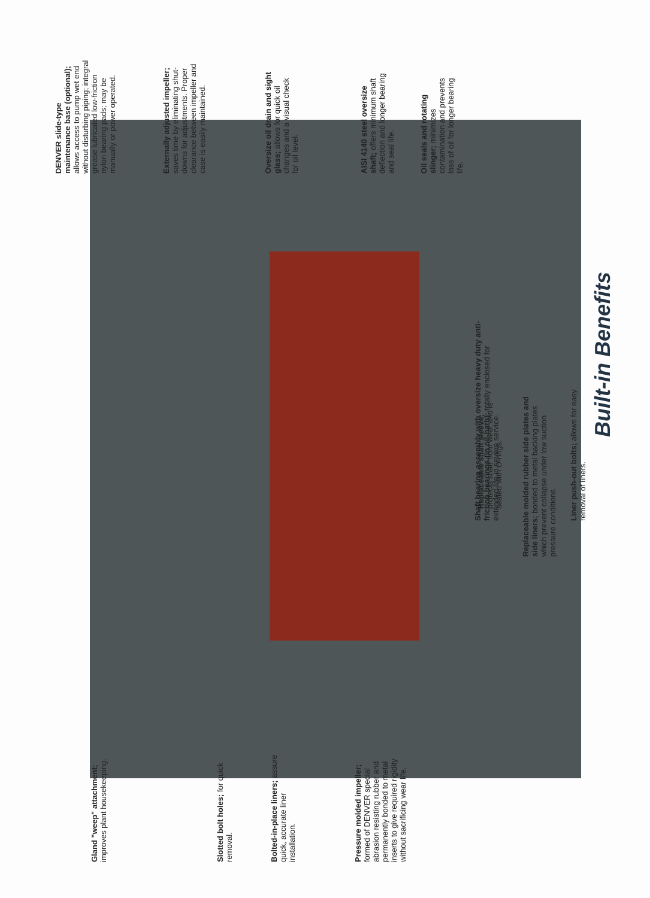Built-in Benefits
Oil seals and rotating slinger; minimizes contamination and prevents loss of oil for longer bearing life.
AISI 4140 steel oversize shaft; offers minimum shaft deflection and longer bearing and seal life.
Oversize oil drain and sight glass; allows for quick oil changes and a visual check for oil level.
Externally adjusted impeller; saves time by eliminating shut-downs for adjustments. Proper clearance between impeller and case is easily maintained.
DENVER slide-type maintenance base (optional); allows access to pump wet end without disturbing piping; integral grease lubricated low-friction nylon bearing pads; may be manually or power operated.
Shaft bearing assembly with oversize heavy duty anti-friction bearings (in oil-bath); totally enclosed for extended life in severe service.
Liner push-out bolts; allows for easy removal of liners.
Replaceable molded rubber side plates and side liners; bonded to metal backing plates which prevent collapse under low suction pressure conditions.
Replaceable shaft sleeve; protects shaft from wear and is sealed with O-rings.
Pressure molded impeller; formed of DENVER special abrasion resisting rubber and permanently bonded to metal inserts to give required rigidity without sacrificing wear life.
Bolted-in-place liners; assure quick, accurate liner installation.
Slotted bolt holes; for quick removal.
Gland "weep" attachment; improves plant housekeeping.